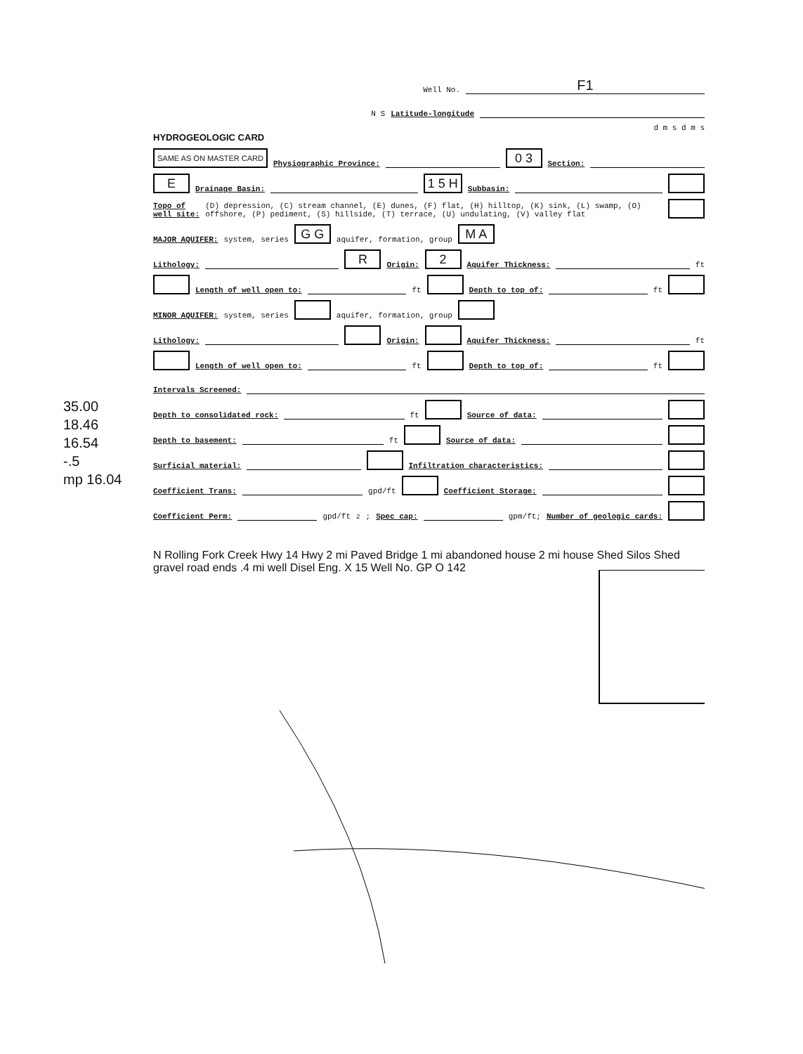Well No. F1
N S Latitude-longitude
d m s d m s
HYDROGEOLOGIC CARD
SAME AS ON MASTER CARD Physiographic Province: 0 3 Section:
E Drainage Basin: 1 5 H Subbasin:
Topo of well site: (D) depression, (C) stream channel, (E) dunes, (F) flat, (H) hilltop, (K) sink, (L) swamp, (O) offshore, (P) pediment, (S) hillside, (T) terrace, (U) undulating, (V) valley flat
MAJOR AQUIFER: system, series G G aquifer, formation, group M A
Lithology: R Origin: 2 Aquifer Thickness: ft
Length of well open to: ft Depth to top of: ft
MINOR AQUIFER: system, series aquifer, formation, group
Lithology: Origin: Aquifer Thickness: ft
Length of well open to: ft Depth to top of: ft
Intervals Screened:
Depth to consolidated rock: ft Source of data:
Depth to basement: ft Source of data:
Surficial material: Infiltration characteristics:
Coefficient Trans: gpd/ft Coefficient Storage:
Coefficient Perm: gpd/ft<sup>2</sup>; Spec cap: gpm/ft; Number of geologic cards:
35.00
18.46
16.54
-.5
mp 16.04
N Rolling Fork Creek Hwy 14 Hwy 2 mi Paved Bridge 1 mi abandoned house 2 mi house Shed Silos Shed gravel road ends .4 mi well Disel Eng. X 15 Well No. GP O 142